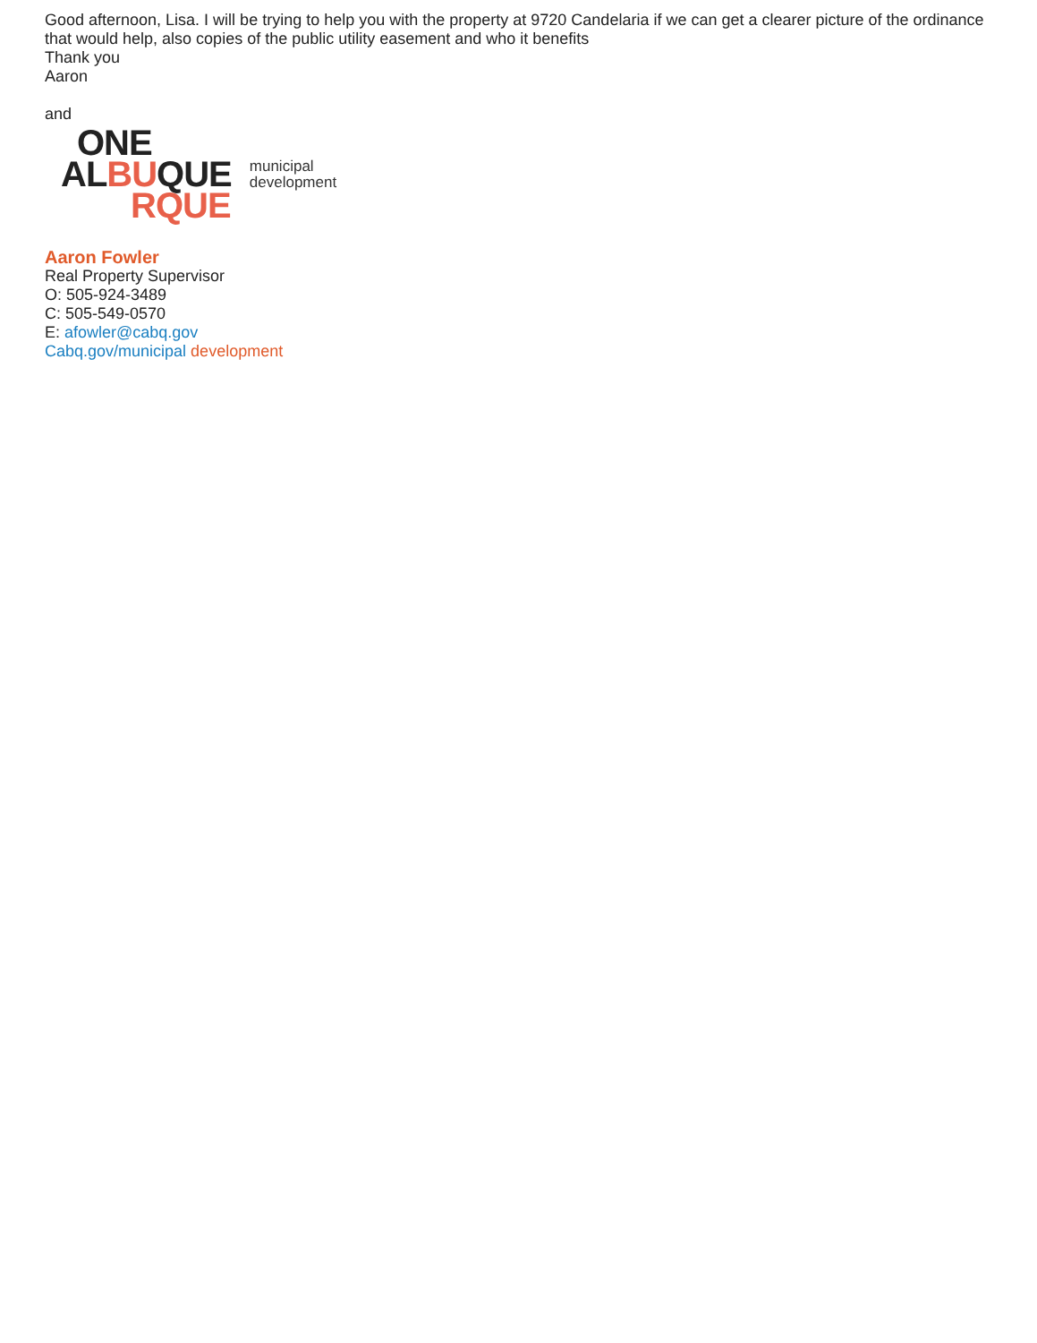Good afternoon, Lisa. I will be trying to help you with the property at 9720 Candelaria if we can get a clearer picture of the ordinance that would help, also copies of the public utility easement and who it benefits
Thank you
Aaron
and
ONE
ALBUQUE
RQUE
municipal
development
Aaron Fowler
Real Property Supervisor
O: 505-924-3489
C: 505-549-0570
E: afowler@cabq.gov
Cabq.gov/municipal development